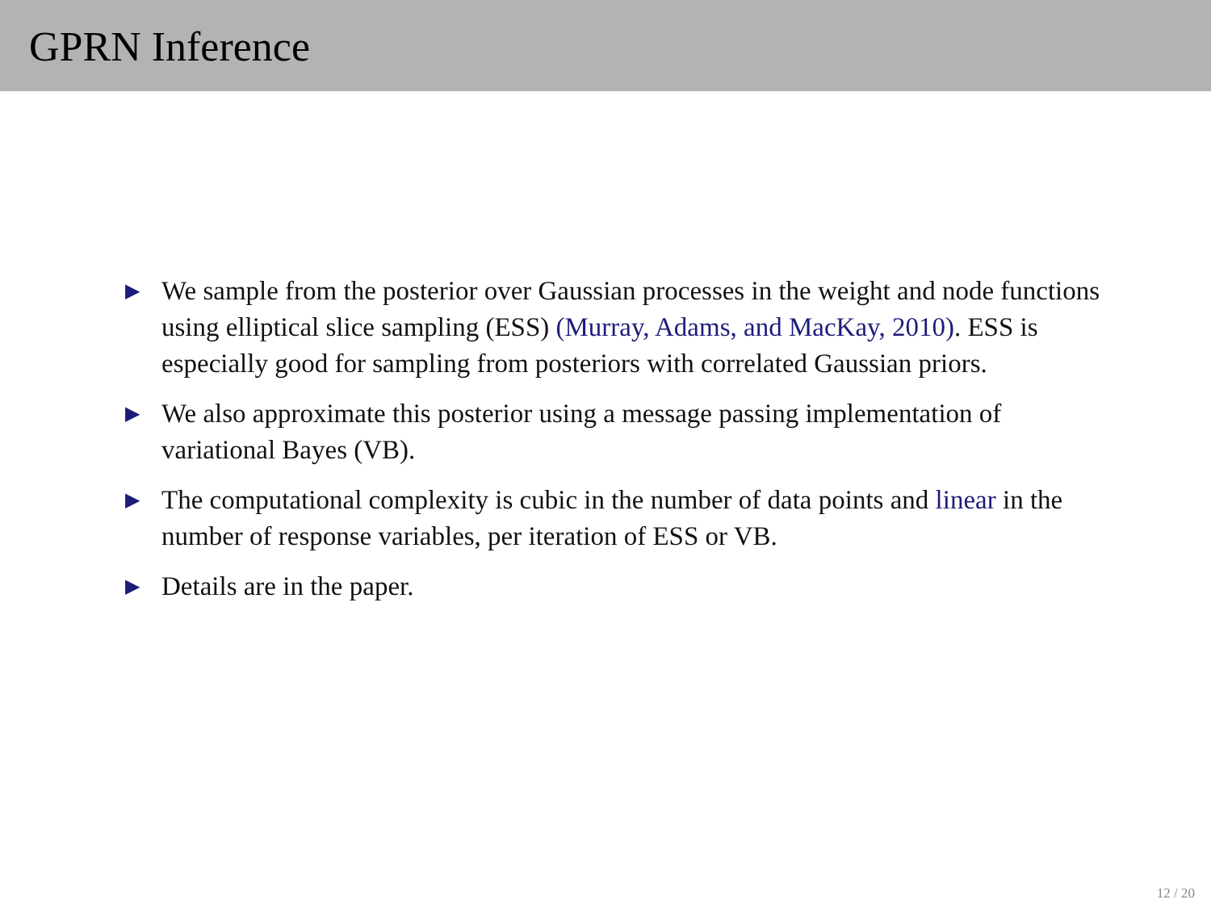GPRN Inference
▶ We sample from the posterior over Gaussian processes in the weight and node functions using elliptical slice sampling (ESS) (Murray, Adams, and MacKay, 2010). ESS is especially good for sampling from posteriors with correlated Gaussian priors.
▶ We also approximate this posterior using a message passing implementation of variational Bayes (VB).
▶ The computational complexity is cubic in the number of data points and linear in the number of response variables, per iteration of ESS or VB.
▶ Details are in the paper.
12 / 20